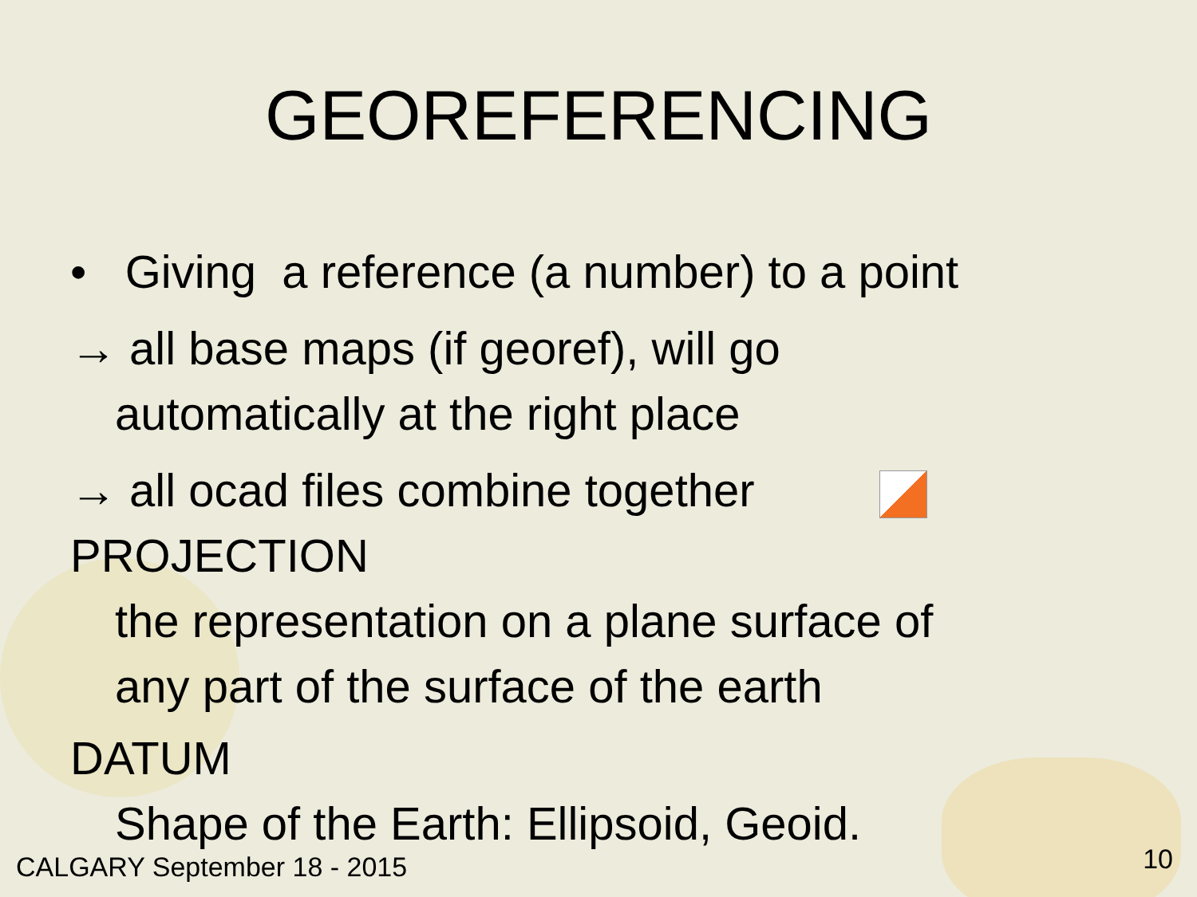GEOREFERENCING
• Giving a reference (a number) to a point
→ all base maps (if georef), will go
automatically at the right place
→ all ocad files combine together
PROJECTION
the representation on a plane surface of
any part of the surface of the earth
DATUM
Shape of the Earth: Ellipsoid, Geoid.
CALGARY September 18 - 2015 10